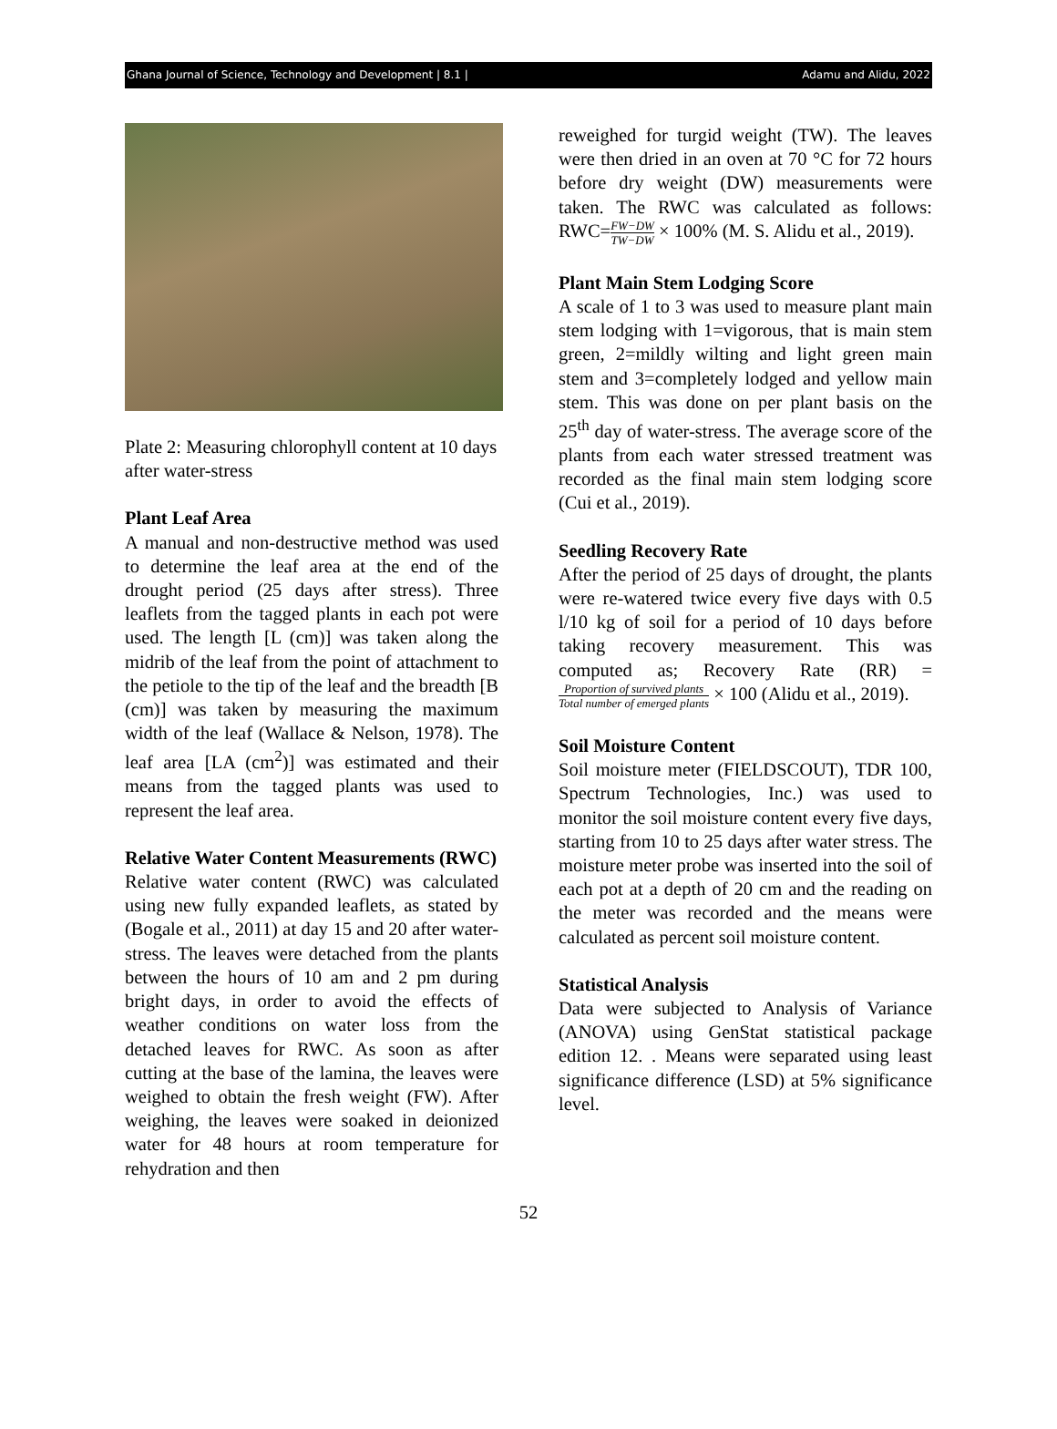Ghana Journal of Science, Technology and Development | 8.1 | Adamu and Alidu, 2022
Plate 2: Measuring chlorophyll content at 10 days after water-stress
Plant Leaf Area
A manual and non-destructive method was used to determine the leaf area at the end of the drought period (25 days after stress). Three leaflets from the tagged plants in each pot were used. The length [L (cm)] was taken along the midrib of the leaf from the point of attachment to the petiole to the tip of the leaf and the breadth [B (cm)] was taken by measuring the maximum width of the leaf (Wallace & Nelson, 1978). The leaf area [LA (cm<sup>2</sup>)] was estimated and their means from the tagged plants was used to represent the leaf area.
Relative Water Content Measurements (RWC)
Relative water content (RWC) was calculated using new fully expanded leaflets, as stated by (Bogale et al., 2011) at day 15 and 20 after water-stress. The leaves were detached from the plants between the hours of 10 am and 2 pm during bright days, in order to avoid the effects of weather conditions on water loss from the detached leaves for RWC. As soon as after cutting at the base of the lamina, the leaves were weighed to obtain the fresh weight (FW). After weighing, the leaves were soaked in deionized water for 48 hours at room temperature for rehydration and then
reweighed for turgid weight (TW). The leaves were then dried in an oven at 70 °C for 72 hours before dry weight (DW) measurements were taken. The RWC was calculated as follows: RWC=FW−DW TW−DW × 100% (M. S. Alidu et al., 2019).
Plant Main Stem Lodging Score
A scale of 1 to 3 was used to measure plant main stem lodging with 1=vigorous, that is main stem green, 2=mildly wilting and light green main stem and 3=completely lodged and yellow main stem. This was done on per plant basis on the 25<sup>th</sup> day of water-stress. The average score of the plants from each water stressed treatment was recorded as the final main stem lodging score (Cui et al., 2019).
Seedling Recovery Rate
After the period of 25 days of drought, the plants were re-watered twice every five days with 0.5 l/10 kg of soil for a period of 10 days before taking recovery measurement. This was computed as; Recovery Rate (RR) = Proportion of survived plants Total number of emerged plants × 100 (Alidu et al., 2019).
Soil Moisture Content
Soil moisture meter (FIELDSCOUT), TDR 100, Spectrum Technologies, Inc.) was used to monitor the soil moisture content every five days, starting from 10 to 25 days after water stress. The moisture meter probe was inserted into the soil of each pot at a depth of 20 cm and the reading on the meter was recorded and the means were calculated as percent soil moisture content.
Statistical Analysis
Data were subjected to Analysis of Variance (ANOVA) using GenStat statistical package edition 12. . Means were separated using least significance difference (LSD) at 5% significance level.
52